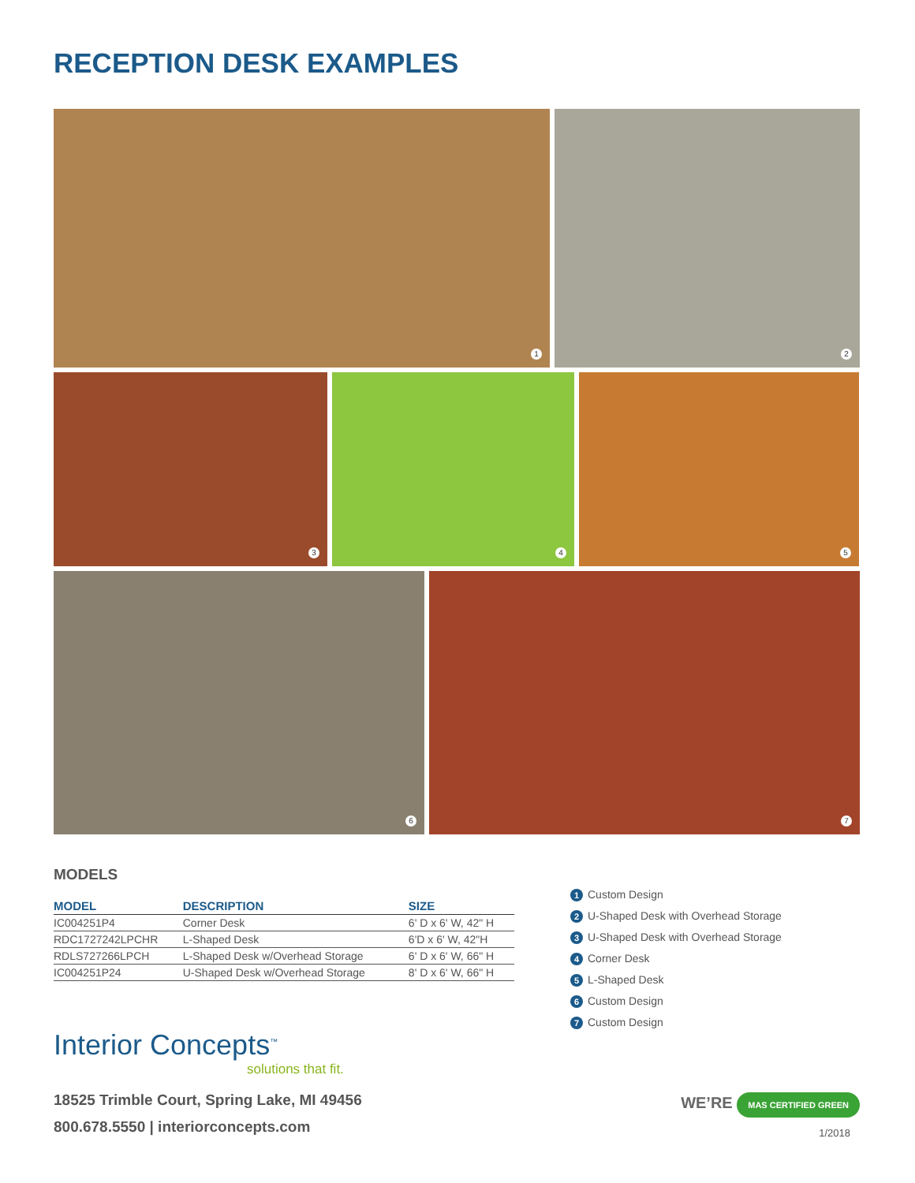RECEPTION DESK EXAMPLES
1
2
3
4
5
6
7
MODELS
| MODEL | DESCRIPTION | SIZE |
| --- | --- | --- |
| IC004251P4 | Corner Desk | 6' D x 6' W, 42" H |
| RDC1727242LPCHR | L-Shaped Desk | 6'D x 6' W, 42"H |
| RDLS727266LPCH | L-Shaped Desk w/Overhead Storage | 6' D x 6' W, 66" H |
| IC004251P24 | U-Shaped Desk w/Overhead Storage | 8' D x 6' W, 66" H |
Interior Concepts<sup>™</sup>
solutions that fit.
18525 Trimble Court, Spring Lake, MI 49456
800.678.5550 | interiorconcepts.com
1 Custom Design
2 U-Shaped Desk with Overhead Storage
3 U-Shaped Desk with Overhead Storage
4 Corner Desk
5 L-Shaped Desk
6 Custom Design
7 Custom Design
WE’RE MAS CERTIFIED GREEN
1/2018